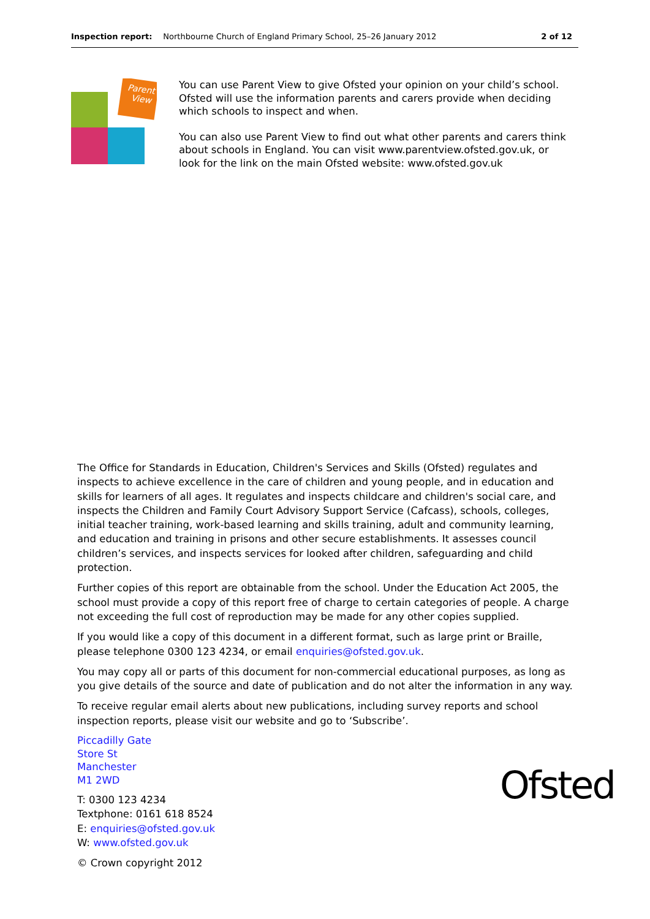Inspection report: Northbourne Church of England Primary School, 25–26 January 2012 2 of 12
Parent
View
You can use Parent View to give Ofsted your opinion on your child’s school. Ofsted will use the information parents and carers provide when deciding which schools to inspect and when.
You can also use Parent View to find out what other parents and carers think about schools in England. You can visit www.parentview.ofsted.gov.uk, or look for the link on the main Ofsted website: www.ofsted.gov.uk
The Office for Standards in Education, Children's Services and Skills (Ofsted) regulates and inspects to achieve excellence in the care of children and young people, and in education and skills for learners of all ages. It regulates and inspects childcare and children's social care, and inspects the Children and Family Court Advisory Support Service (Cafcass), schools, colleges, initial teacher training, work-based learning and skills training, adult and community learning, and education and training in prisons and other secure establishments. It assesses council children’s services, and inspects services for looked after children, safeguarding and child protection.
Further copies of this report are obtainable from the school. Under the Education Act 2005, the school must provide a copy of this report free of charge to certain categories of people. A charge not exceeding the full cost of reproduction may be made for any other copies supplied.
If you would like a copy of this document in a different format, such as large print or Braille, please telephone 0300 123 4234, or email enquiries@ofsted.gov.uk.
You may copy all or parts of this document for non-commercial educational purposes, as long as you give details of the source and date of publication and do not alter the information in any way.
To receive regular email alerts about new publications, including survey reports and school inspection reports, please visit our website and go to ‘Subscribe’.
Piccadilly Gate
Store St
Manchester
M1 2WD
T: 0300 123 4234
Textphone: 0161 618 8524
E: enquiries@ofsted.gov.uk
W: www.ofsted.gov.uk
© Crown copyright 2012
Ofsted